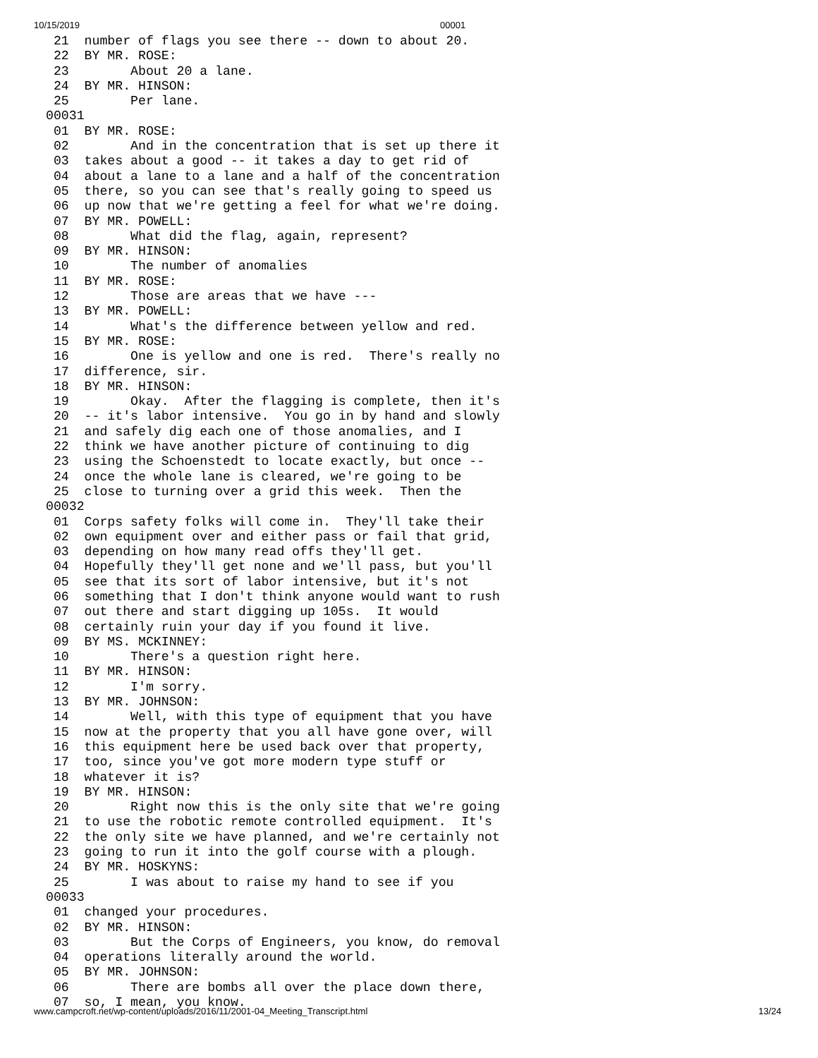10/15/2019 00001
 21  number of flags you see there -- down to about 20.
 22  BY MR. ROSE:
 23        About 20 a lane.
 24  BY MR. HINSON:
 25        Per lane.
00031
 01  BY MR. ROSE:
 02        And in the concentration that is set up there it
 03  takes about a good -- it takes a day to get rid of
 04  about a lane to a lane and a half of the concentration
 05  there, so you can see that's really going to speed us
 06  up now that we're getting a feel for what we're doing.
 07  BY MR. POWELL:
 08        What did the flag, again, represent?
 09  BY MR. HINSON:
 10        The number of anomalies
 11  BY MR. ROSE:
 12        Those are areas that we have ---
 13  BY MR. POWELL:
 14        What's the difference between yellow and red.
 15  BY MR. ROSE:
 16        One is yellow and one is red.  There's really no
 17  difference, sir.
 18  BY MR. HINSON:
 19        Okay.  After the flagging is complete, then it's
 20  -- it's labor intensive.  You go in by hand and slowly
 21  and safely dig each one of those anomalies, and I
 22  think we have another picture of continuing to dig
 23  using the Schoenstedt to locate exactly, but once --
 24  once the whole lane is cleared, we're going to be
 25  close to turning over a grid this week.  Then the
00032
 01  Corps safety folks will come in.  They'll take their
 02  own equipment over and either pass or fail that grid,
 03  depending on how many read offs they'll get.
 04  Hopefully they'll get none and we'll pass, but you'll
 05  see that its sort of labor intensive, but it's not
 06  something that I don't think anyone would want to rush
 07  out there and start digging up 105s.  It would
 08  certainly ruin your day if you found it live.
 09  BY MS. MCKINNEY:
 10        There's a question right here.
 11  BY MR. HINSON:
 12        I'm sorry.
 13  BY MR. JOHNSON:
 14        Well, with this type of equipment that you have
 15  now at the property that you all have gone over, will
 16  this equipment here be used back over that property,
 17  too, since you've got more modern type stuff or
 18  whatever it is?
 19  BY MR. HINSON:
 20        Right now this is the only site that we're going
 21  to use the robotic remote controlled equipment.  It's
 22  the only site we have planned, and we're certainly not
 23  going to run it into the golf course with a plough.
 24  BY MR. HOSKYNS:
 25        I was about to raise my hand to see if you
00033
 01  changed your procedures.
 02  BY MR. HINSON:
 03        But the Corps of Engineers, you know, do removal
 04  operations literally around the world.
 05  BY MR. JOHNSON:
 06        There are bombs all over the place down there,
 07  so, I mean, you know.
www.campcroft.net/wp-content/uploads/2016/11/2001-04_Meeting_Transcript.html 13/24